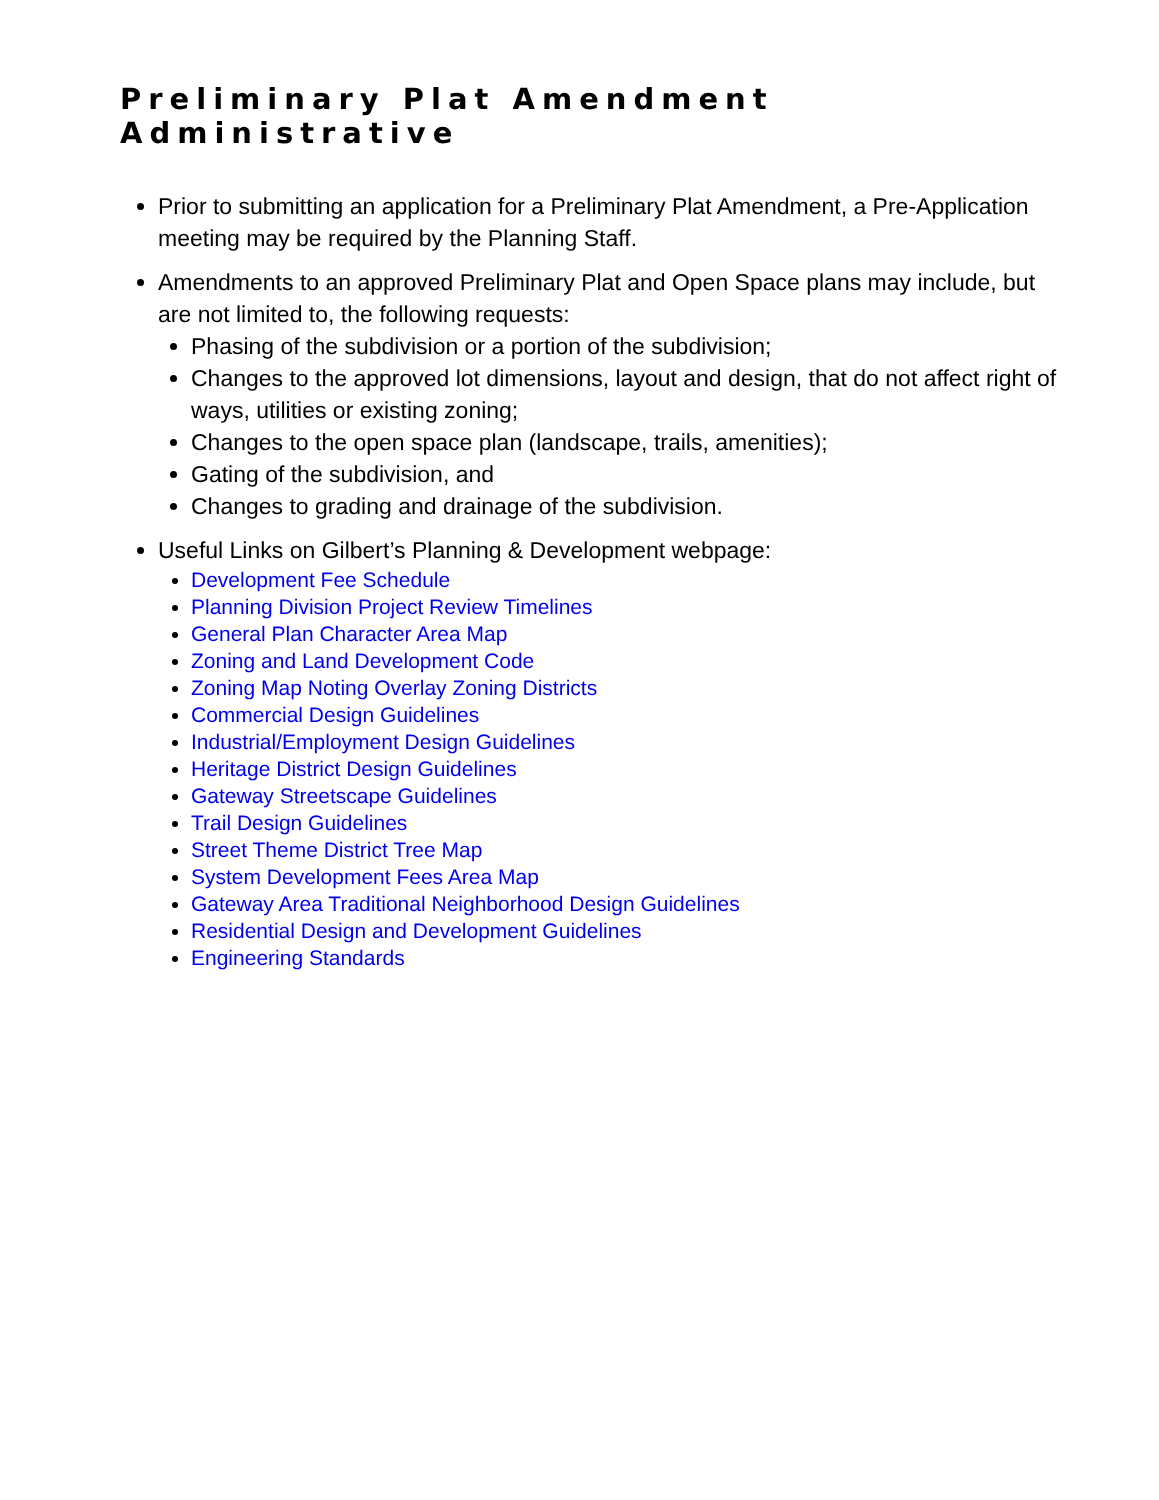Preliminary Plat Amendment Administrative
Prior to submitting an application for a Preliminary Plat Amendment, a Pre-Application meeting may be required by the Planning Staff.
Amendments to an approved Preliminary Plat and Open Space plans may include, but are not limited to, the following requests:
Phasing of the subdivision or a portion of the subdivision;
Changes to the approved lot dimensions, layout and design, that do not affect right of ways, utilities or existing zoning;
Changes to the open space plan (landscape, trails, amenities);
Gating of the subdivision, and
Changes to grading and drainage of the subdivision.
Useful Links on Gilbert’s Planning & Development webpage:
Development Fee Schedule
Planning Division Project Review Timelines
General Plan Character Area Map
Zoning and Land Development Code
Zoning Map Noting Overlay Zoning Districts
Commercial Design Guidelines
Industrial/Employment Design Guidelines
Heritage District Design Guidelines
Gateway Streetscape Guidelines
Trail Design Guidelines
Street Theme District Tree Map
System Development Fees Area Map
Gateway Area Traditional Neighborhood Design Guidelines
Residential Design and Development Guidelines
Engineering Standards